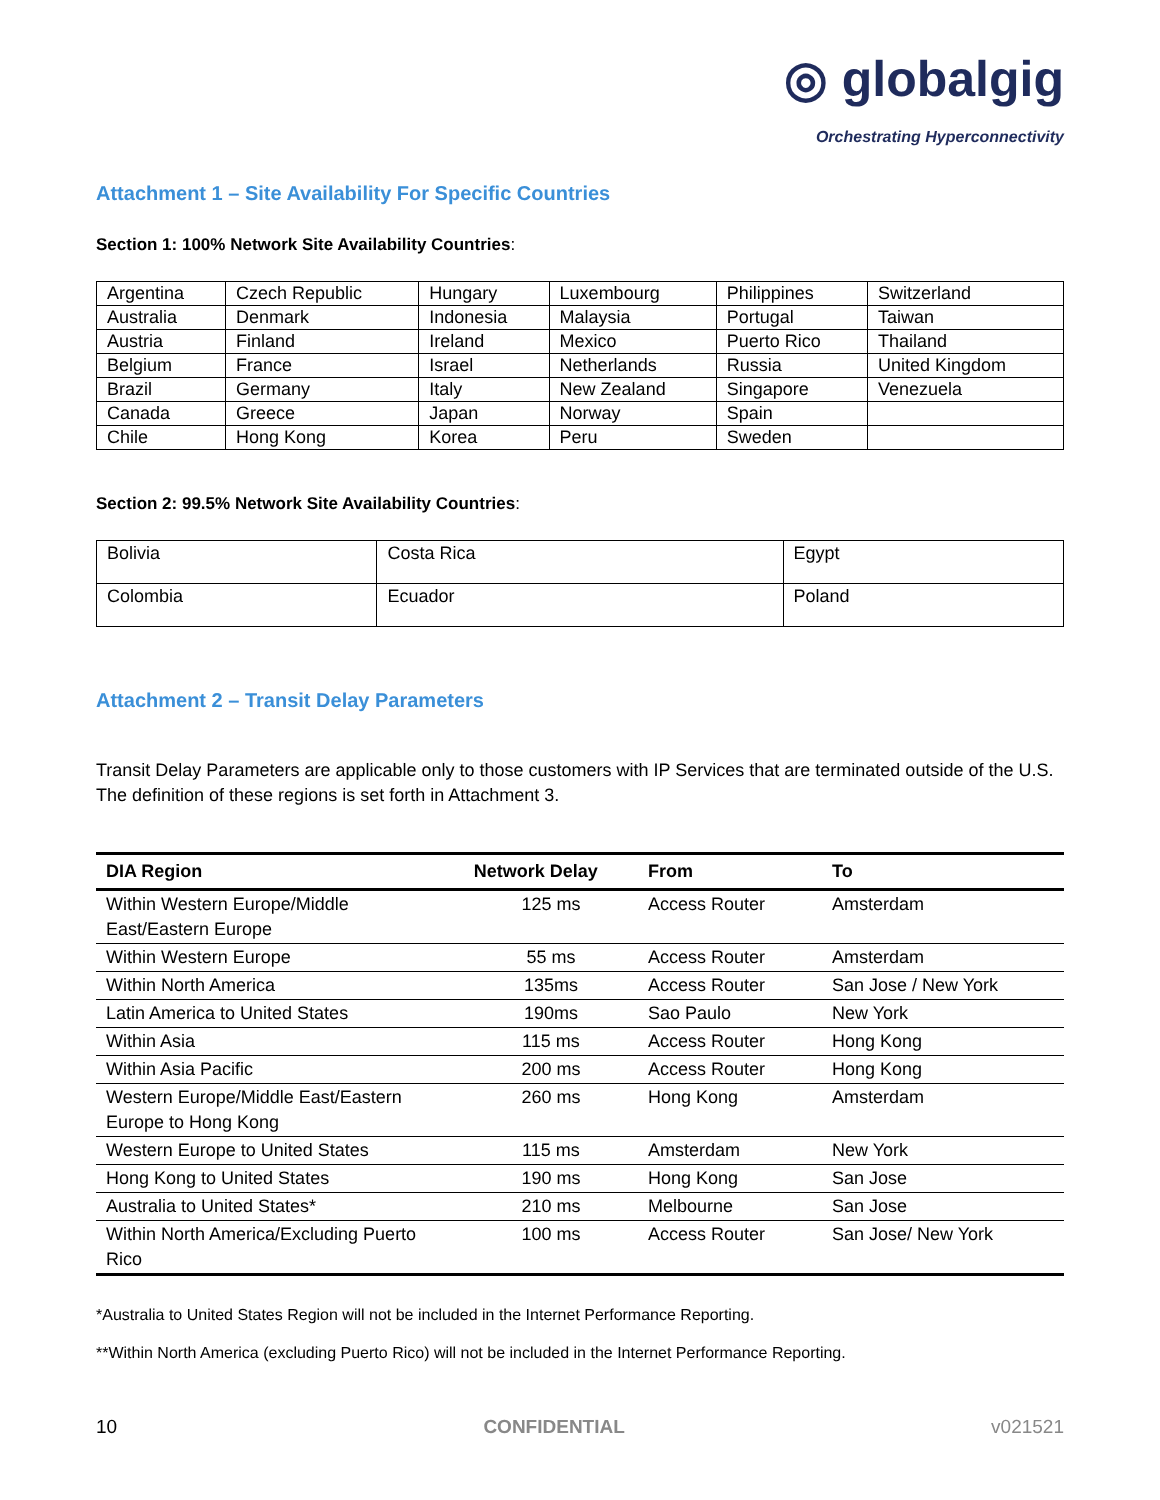◎ globalgig
Orchestrating Hyperconnectivity
Attachment 1 – Site Availability For Specific Countries
Section 1: 100% Network Site Availability Countries:
| Argentina | Czech Republic | Hungary | Luxembourg | Philippines | Switzerland |
| Australia | Denmark | Indonesia | Malaysia | Portugal | Taiwan |
| Austria | Finland | Ireland | Mexico | Puerto Rico | Thailand |
| Belgium | France | Israel | Netherlands | Russia | United Kingdom |
| Brazil | Germany | Italy | New Zealand | Singapore | Venezuela |
| Canada | Greece | Japan | Norway | Spain | |
| Chile | Hong Kong | Korea | Peru | Sweden | |
Section 2: 99.5% Network Site Availability Countries:
| Bolivia | Costa Rica | Egypt |
| Colombia | Ecuador | Poland |
Attachment 2 – Transit Delay Parameters
Transit Delay Parameters are applicable only to those customers with IP Services that are terminated outside of the U.S. The definition of these regions is set forth in Attachment 3.
| DIA Region | Network Delay | From | To |
| --- | --- | --- | --- |
| Within Western Europe/Middle East/Eastern Europe | 125 ms | Access Router | Amsterdam |
| Within Western Europe | 55 ms | Access Router | Amsterdam |
| Within North America | 135ms | Access Router | San Jose / New York |
| Latin America to United States | 190ms | Sao Paulo | New York |
| Within Asia | 115 ms | Access Router | Hong Kong |
| Within Asia Pacific | 200 ms | Access Router | Hong Kong |
| Western Europe/Middle East/Eastern Europe to Hong Kong | 260 ms | Hong Kong | Amsterdam |
| Western Europe to United States | 115 ms | Amsterdam | New York |
| Hong Kong to United States | 190 ms | Hong Kong | San Jose |
| Australia to United States* | 210 ms | Melbourne | San Jose |
| Within North America/Excluding Puerto Rico | 100 ms | Access Router | San Jose/ New York |
*Australia to United States Region will not be included in the Internet Performance Reporting.
**Within North America (excluding Puerto Rico) will not be included in the Internet Performance Reporting.
10 CONFIDENTIAL v021521